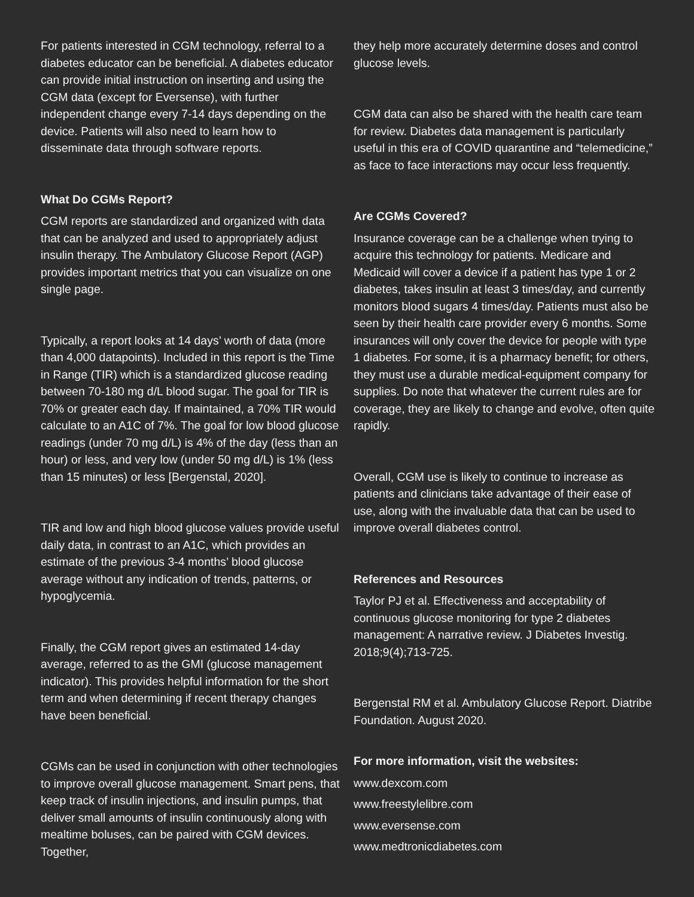For patients interested in CGM technology, referral to a diabetes educator can be beneficial. A diabetes educator can provide initial instruction on inserting and using the CGM data (except for Eversense), with further independent change every 7-14 days depending on the device. Patients will also need to learn how to disseminate data through software reports.
What Do CGMs Report?
CGM reports are standardized and organized with data that can be analyzed and used to appropriately adjust insulin therapy. The Ambulatory Glucose Report (AGP) provides important metrics that you can visualize on one single page.
Typically, a report looks at 14 days’ worth of data (more than 4,000 datapoints). Included in this report is the Time in Range (TIR) which is a standardized glucose reading between 70-180 mg d/L blood sugar. The goal for TIR is 70% or greater each day. If maintained, a 70% TIR would calculate to an A1C of 7%. The goal for low blood glucose readings (under 70 mg d/L) is 4% of the day (less than an hour) or less, and very low (under 50 mg d/L) is 1% (less than 15 minutes) or less [Bergenstal, 2020].
TIR and low and high blood glucose values provide useful daily data, in contrast to an A1C, which provides an estimate of the previous 3-4 months’ blood glucose average without any indication of trends, patterns, or hypoglycemia.
Finally, the CGM report gives an estimated 14-day average, referred to as the GMI (glucose management indicator). This provides helpful information for the short term and when determining if recent therapy changes have been beneficial.
CGMs can be used in conjunction with other technologies to improve overall glucose management. Smart pens, that keep track of insulin injections, and insulin pumps, that deliver small amounts of insulin continuously along with mealtime boluses, can be paired with CGM devices. Together,
they help more accurately determine doses and control glucose levels.
CGM data can also be shared with the health care team for review. Diabetes data management is particularly useful in this era of COVID quarantine and “telemedicine,” as face to face interactions may occur less frequently.
Are CGMs Covered?
Insurance coverage can be a challenge when trying to acquire this technology for patients. Medicare and Medicaid will cover a device if a patient has type 1 or 2 diabetes, takes insulin at least 3 times/day, and currently monitors blood sugars 4 times/day. Patients must also be seen by their health care provider every 6 months. Some insurances will only cover the device for people with type 1 diabetes. For some, it is a pharmacy benefit; for others, they must use a durable medical-equipment company for supplies. Do note that whatever the current rules are for coverage, they are likely to change and evolve, often quite rapidly.
Overall, CGM use is likely to continue to increase as patients and clinicians take advantage of their ease of use, along with the invaluable data that can be used to improve overall diabetes control.
References and Resources
Taylor PJ et al. Effectiveness and acceptability of continuous glucose monitoring for type 2 diabetes management: A narrative review. J Diabetes Investig. 2018;9(4);713-725.
Bergenstal RM et al. Ambulatory Glucose Report. Diatribe Foundation. August 2020.
For more information, visit the websites:
www.dexcom.com
www.freestylelibre.com
www.eversense.com
www.medtronicdiabetes.com